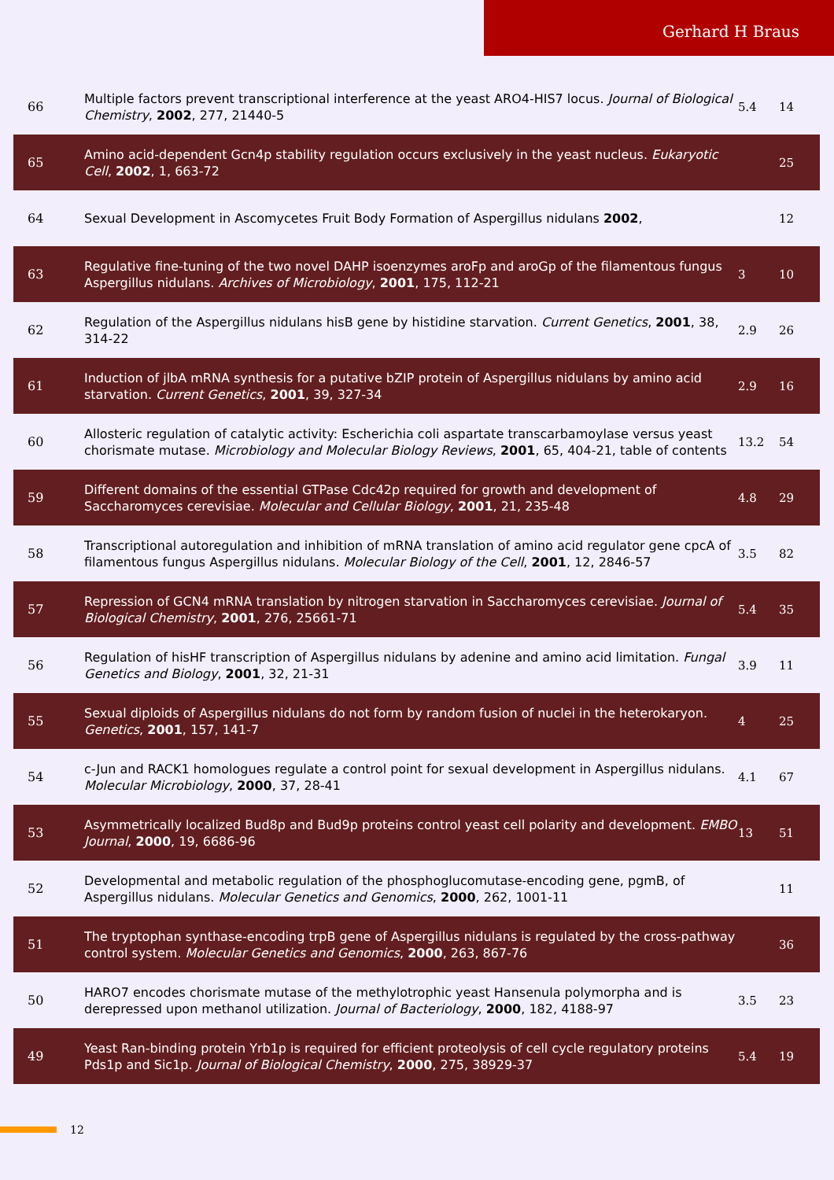Gerhard H Braus
| 66 | Multiple factors prevent transcriptional interference at the yeast ARO4-HIS7 locus. Journal of Biological Chemistry , 2002 , 277, 21440-5 | 5.4 | 14 |
| 65 | Amino acid-dependent Gcn4p stability regulation occurs exclusively in the yeast nucleus. Eukaryotic Cell , 2002 , 1, 663-72 | | 25 |
| 64 | Sexual Development in Ascomycetes Fruit Body Formation of Aspergillus nidulans 2002 , | | 12 |
| 63 | Regulative fine-tuning of the two novel DAHP isoenzymes aroFp and aroGp of the filamentous fungus Aspergillus nidulans. Archives of Microbiology , 2001 , 175, 112-21 | 3 | 10 |
| 62 | Regulation of the Aspergillus nidulans hisB gene by histidine starvation. Current Genetics , 2001 , 38, 314-22 | 2.9 | 26 |
| 61 | Induction of jlbA mRNA synthesis for a putative bZIP protein of Aspergillus nidulans by amino acid starvation. Current Genetics , 2001 , 39, 327-34 | 2.9 | 16 |
| 60 | Allosteric regulation of catalytic activity: Escherichia coli aspartate transcarbamoylase versus yeast chorismate mutase. Microbiology and Molecular Biology Reviews , 2001 , 65, 404-21, table of contents | 13.2 | 54 |
| 59 | Different domains of the essential GTPase Cdc42p required for growth and development of Saccharomyces cerevisiae. Molecular and Cellular Biology , 2001 , 21, 235-48 | 4.8 | 29 |
| 58 | Transcriptional autoregulation and inhibition of mRNA translation of amino acid regulator gene cpcA of filamentous fungus Aspergillus nidulans. Molecular Biology of the Cell , 2001 , 12, 2846-57 | 3.5 | 82 |
| 57 | Repression of GCN4 mRNA translation by nitrogen starvation in Saccharomyces cerevisiae. Journal of Biological Chemistry , 2001 , 276, 25661-71 | 5.4 | 35 |
| 56 | Regulation of hisHF transcription of Aspergillus nidulans by adenine and amino acid limitation. Fungal Genetics and Biology , 2001 , 32, 21-31 | 3.9 | 11 |
| 55 | Sexual diploids of Aspergillus nidulans do not form by random fusion of nuclei in the heterokaryon. Genetics , 2001 , 157, 141-7 | 4 | 25 |
| 54 | c-Jun and RACK1 homologues regulate a control point for sexual development in Aspergillus nidulans. Molecular Microbiology , 2000 , 37, 28-41 | 4.1 | 67 |
| 53 | Asymmetrically localized Bud8p and Bud9p proteins control yeast cell polarity and development. EMBO Journal , 2000 , 19, 6686-96 | 13 | 51 |
| 52 | Developmental and metabolic regulation of the phosphoglucomutase-encoding gene, pgmB, of Aspergillus nidulans. Molecular Genetics and Genomics , 2000 , 262, 1001-11 | | 11 |
| 51 | The tryptophan synthase-encoding trpB gene of Aspergillus nidulans is regulated by the cross-pathway control system. Molecular Genetics and Genomics , 2000 , 263, 867-76 | | 36 |
| 50 | HARO7 encodes chorismate mutase of the methylotrophic yeast Hansenula polymorpha and is derepressed upon methanol utilization. Journal of Bacteriology , 2000 , 182, 4188-97 | 3.5 | 23 |
| 49 | Yeast Ran-binding protein Yrb1p is required for efficient proteolysis of cell cycle regulatory proteins Pds1p and Sic1p. Journal of Biological Chemistry , 2000 , 275, 38929-37 | 5.4 | 19 |
12